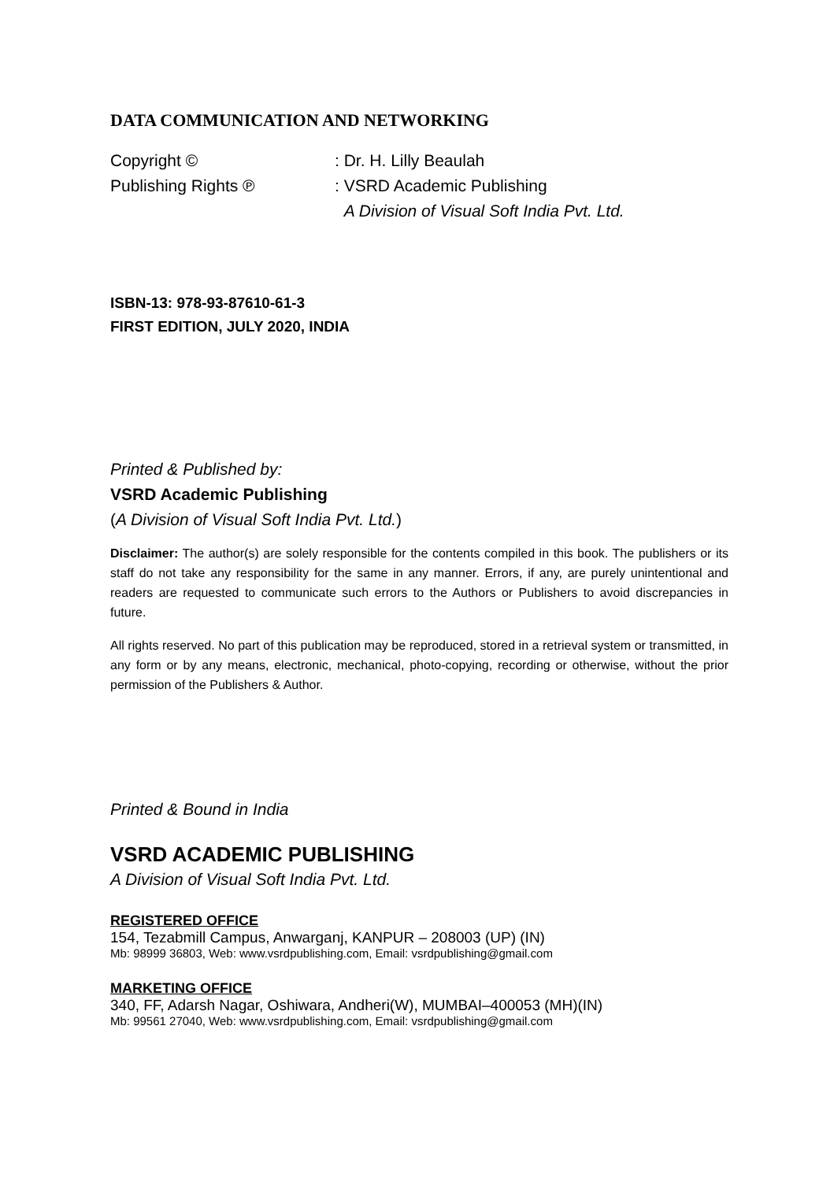DATA COMMUNICATION AND NETWORKING
Copyright ©: Dr. H. Lilly Beaulah
Publishing Rights ℗: VSRD Academic Publishing
A Division of Visual Soft India Pvt. Ltd.
ISBN-13: 978-93-87610-61-3
FIRST EDITION, JULY 2020, INDIA
Printed & Published by:
VSRD Academic Publishing
(A Division of Visual Soft India Pvt. Ltd.)
Disclaimer: The author(s) are solely responsible for the contents compiled in this book. The publishers or its staff do not take any responsibility for the same in any manner. Errors, if any, are purely unintentional and readers are requested to communicate such errors to the Authors or Publishers to avoid discrepancies in future.
All rights reserved. No part of this publication may be reproduced, stored in a retrieval system or transmitted, in any form or by any means, electronic, mechanical, photo-copying, recording or otherwise, without the prior permission of the Publishers & Author.
Printed & Bound in India
VSRD ACADEMIC PUBLISHING
A Division of Visual Soft India Pvt. Ltd.
REGISTERED OFFICE
154, Tezabmill Campus, Anwarganj, KANPUR – 208003 (UP) (IN)
Mb: 98999 36803, Web: www.vsrdpublishing.com, Email: vsrdpublishing@gmail.com
MARKETING OFFICE
340, FF, Adarsh Nagar, Oshiwara, Andheri(W), MUMBAI–400053 (MH)(IN)
Mb: 99561 27040, Web: www.vsrdpublishing.com, Email: vsrdpublishing@gmail.com